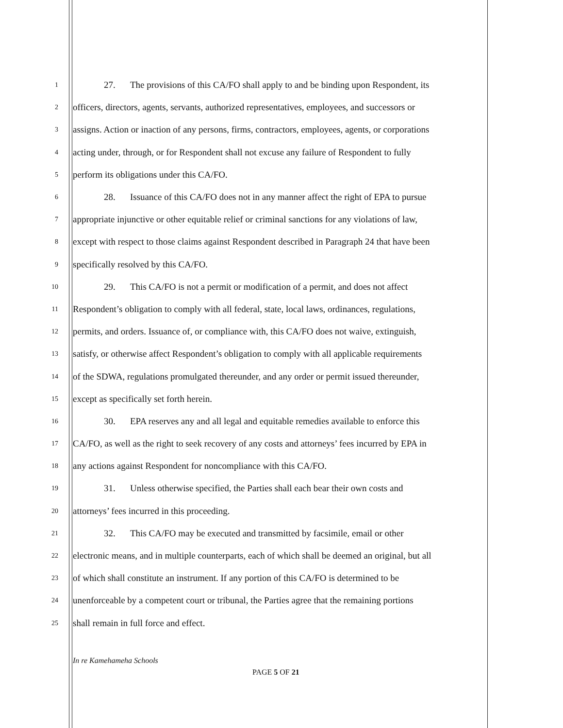1 27. The provisions of this CA/FO shall apply to and be binding upon Respondent, its
2 officers, directors, agents, servants, authorized representatives, employees, and successors or
3 assigns. Action or inaction of any persons, firms, contractors, employees, agents, or corporations
4 acting under, through, or for Respondent shall not excuse any failure of Respondent to fully
5 perform its obligations under this CA/FO.
6 28. Issuance of this CA/FO does not in any manner affect the right of EPA to pursue
7 appropriate injunctive or other equitable relief or criminal sanctions for any violations of law,
8 except with respect to those claims against Respondent described in Paragraph 24 that have been
9 specifically resolved by this CA/FO.
10 29. This CA/FO is not a permit or modification of a permit, and does not affect
11 Respondent’s obligation to comply with all federal, state, local laws, ordinances, regulations,
12 permits, and orders. Issuance of, or compliance with, this CA/FO does not waive, extinguish,
13 satisfy, or otherwise affect Respondent’s obligation to comply with all applicable requirements
14 of the SDWA, regulations promulgated thereunder, and any order or permit issued thereunder,
15 except as specifically set forth herein.
16 30. EPA reserves any and all legal and equitable remedies available to enforce this
17 CA/FO, as well as the right to seek recovery of any costs and attorneys’ fees incurred by EPA in
18 any actions against Respondent for noncompliance with this CA/FO.
19 31. Unless otherwise specified, the Parties shall each bear their own costs and
20 attorneys’ fees incurred in this proceeding.
21 32. This CA/FO may be executed and transmitted by facsimile, email or other
22 electronic means, and in multiple counterparts, each of which shall be deemed an original, but all
23 of which shall constitute an instrument. If any portion of this CA/FO is determined to be
24 unenforceable by a competent court or tribunal, the Parties agree that the remaining portions
25 shall remain in full force and effect.
In re Kamehameha Schools
PAGE 5 OF 21